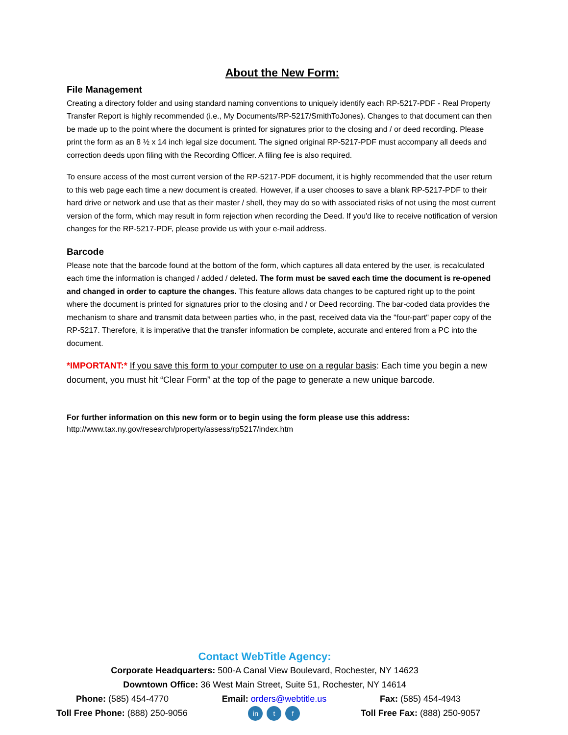About the New Form:
File Management
Creating a directory folder and using standard naming conventions to uniquely identify each RP-5217-PDF - Real Property Transfer Report is highly recommended (i.e., My Documents/RP-5217/SmithToJones). Changes to that document can then be made up to the point where the document is printed for signatures prior to the closing and / or deed recording. Please print the form as an 8 ½ x 14 inch legal size document. The signed original RP-5217-PDF must accompany all deeds and correction deeds upon filing with the Recording Officer. A filing fee is also required.
To ensure access of the most current version of the RP-5217-PDF document, it is highly recommended that the user return to this web page each time a new document is created. However, if a user chooses to save a blank RP-5217-PDF to their hard drive or network and use that as their master / shell, they may do so with associated risks of not using the most current version of the form, which may result in form rejection when recording the Deed. If you'd like to receive notification of version changes for the RP-5217-PDF, please provide us with your e-mail address.
Barcode
Please note that the barcode found at the bottom of the form, which captures all data entered by the user, is recalculated each time the information is changed / added / deleted. The form must be saved each time the document is re-opened and changed in order to capture the changes. This feature allows data changes to be captured right up to the point where the document is printed for signatures prior to the closing and / or Deed recording. The bar-coded data provides the mechanism to share and transmit data between parties who, in the past, received data via the "four-part" paper copy of the RP-5217. Therefore, it is imperative that the transfer information be complete, accurate and entered from a PC into the document.
*IMPORTANT:* If you save this form to your computer to use on a regular basis: Each time you begin a new document, you must hit “Clear Form” at the top of the page to generate a new unique barcode.
For further information on this new form or to begin using the form please use this address:
http://www.tax.ny.gov/research/property/assess/rp5217/index.htm
Contact WebTitle Agency:
Corporate Headquarters: 500-A Canal View Boulevard, Rochester, NY 14623
Downtown Office: 36 West Main Street, Suite 51, Rochester, NY 14614
Phone: (585) 454-4770 Email: orders@webtitle.us Fax: (585) 454-4943
Toll Free Phone: (888) 250-9056 in t f Toll Free Fax: (888) 250-9057